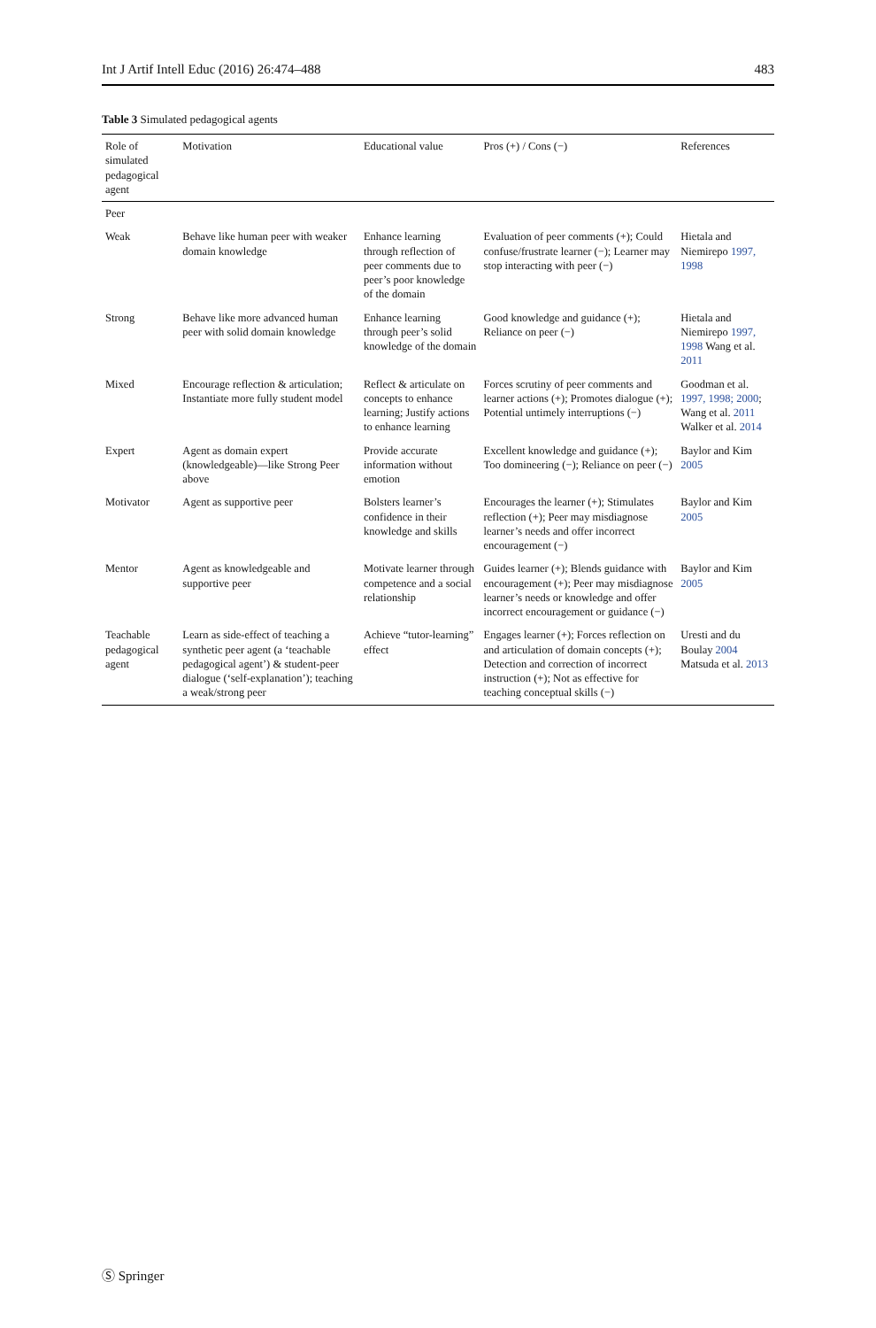Int J Artif Intell Educ (2016) 26:474–488 483
Table 3 Simulated pedagogical agents
| Role of simulated pedagogical agent | Motivation | Educational value | Pros (+) / Cons (−) | References |
| --- | --- | --- | --- | --- |
| Peer | | | | |
| Weak | Behave like human peer with weaker domain knowledge | Enhance learning through reflection of peer comments due to peer’s poor knowledge of the domain | Evaluation of peer comments (+); Could confuse/frustrate learner (−); Learner may stop interacting with peer (−) | Hietala and Niemirepo 1997, 1998 |
| Strong | Behave like more advanced human peer with solid domain knowledge | Enhance learning through peer’s solid knowledge of the domain | Good knowledge and guidance (+); Reliance on peer (−) | Hietala and Niemirepo 1997, 1998 Wang et al. 2011 |
| Mixed | Encourage reflection & articulation; Instantiate more fully student model | Reflect & articulate on concepts to enhance learning; Justify actions to enhance learning | Forces scrutiny of peer comments and learner actions (+); Promotes dialogue (+); Potential untimely interruptions (−) | Goodman et al. 1997, 1998; 2000 ; Wang et al. 2011 Walker et al. 2014 |
| Expert | Agent as domain expert (knowledgeable)—like Strong Peer above | Provide accurate information without emotion | Excellent knowledge and guidance (+); Too domineering (−); Reliance on peer (−) | Baylor and Kim 2005 |
| Motivator | Agent as supportive peer | Bolsters learner’s confidence in their knowledge and skills | Encourages the learner (+); Stimulates reflection (+); Peer may misdiagnose learner’s needs and offer incorrect encouragement (−) | Baylor and Kim 2005 |
| Mentor | Agent as knowledgeable and supportive peer | Motivate learner through competence and a social relationship | Guides learner (+); Blends guidance with encouragement (+); Peer may misdiagnose learner’s needs or knowledge and offer incorrect encouragement or guidance (−) | Baylor and Kim 2005 |
| Teachable pedagogical agent | Learn as side-effect of teaching a synthetic peer agent (a ‘teachable pedagogical agent’) & student-peer dialogue (‘self-explanation’); teaching a weak/strong peer | Achieve “tutor-learning” effect | Engages learner (+); Forces reflection on and articulation of domain concepts (+); Detection and correction of incorrect instruction (+); Not as effective for teaching conceptual skills (−) | Uresti and du Boulay 2004 Matsuda et al. 2013 |
Ⓢ Springer